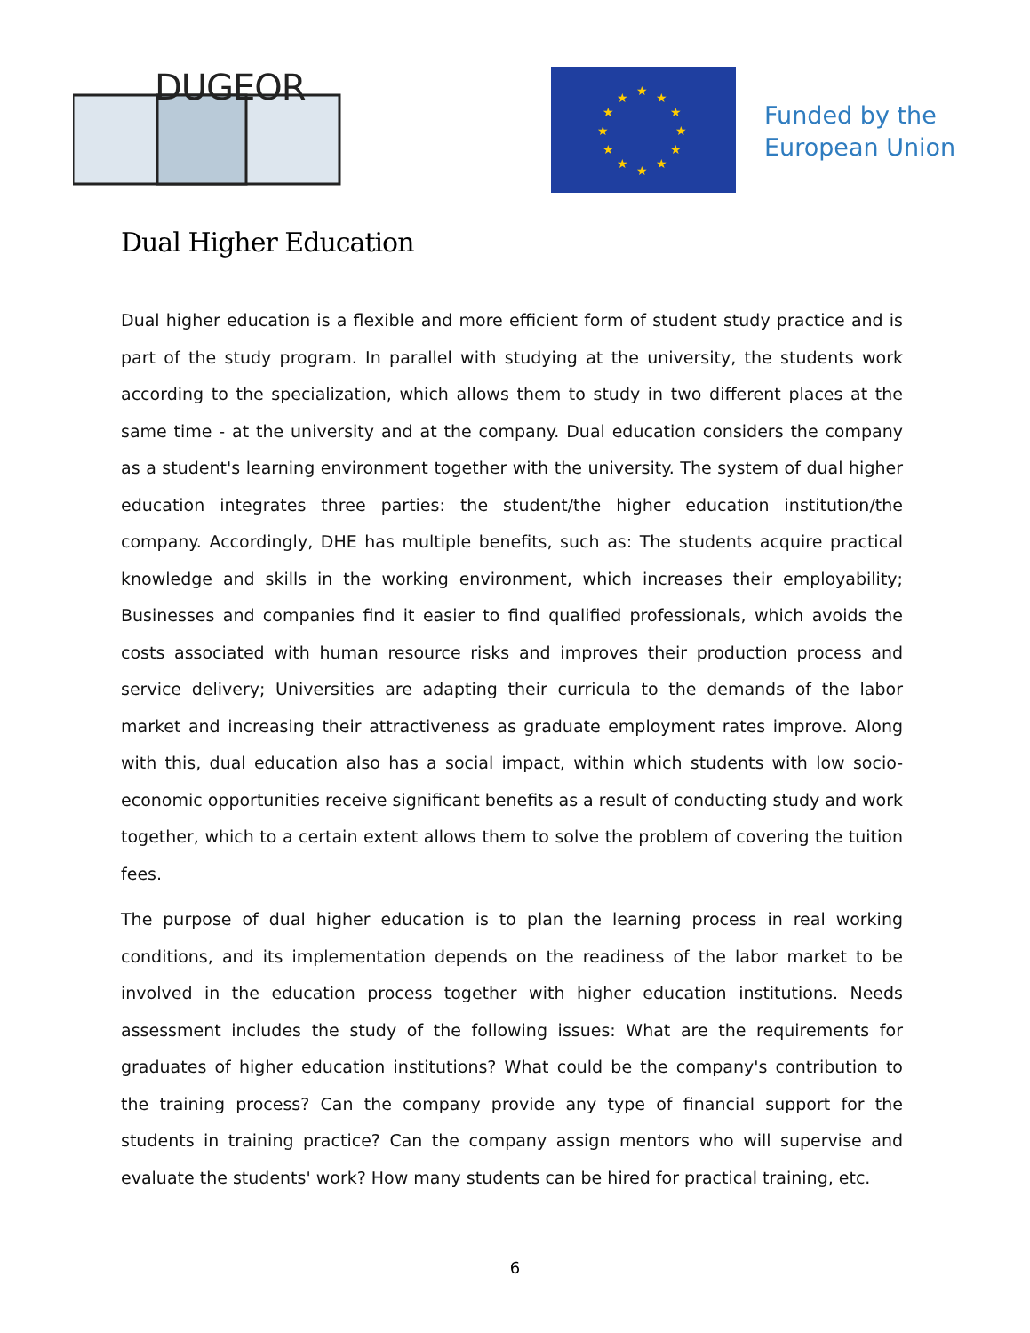DUGEOR
★
★
★
★
★
★
★
★
★
★
★
★
Funded by the
European Union
Dual Higher Education
Dual higher education is a flexible and more efficient form of student study practice and is part of the study program. In parallel with studying at the university, the students work according to the specialization, which allows them to study in two different places at the same time - at the university and at the company. Dual education considers the company as a student's learning environment together with the university. The system of dual higher education integrates three parties: the student/the higher education institution/the company. Accordingly, DHE has multiple benefits, such as: The students acquire practical knowledge and skills in the working environment, which increases their employability; Businesses and companies find it easier to find qualified professionals, which avoids the costs associated with human resource risks and improves their production process and service delivery; Universities are adapting their curricula to the demands of the labor market and increasing their attractiveness as graduate employment rates improve. Along with this, dual education also has a social impact, within which students with low socio-economic opportunities receive significant benefits as a result of conducting study and work together, which to a certain extent allows them to solve the problem of covering the tuition fees.
The purpose of dual higher education is to plan the learning process in real working conditions, and its implementation depends on the readiness of the labor market to be involved in the education process together with higher education institutions. Needs assessment includes the study of the following issues: What are the requirements for graduates of higher education institutions? What could be the company's contribution to the training process? Can the company provide any type of financial support for the students in training practice? Can the company assign mentors who will supervise and evaluate the students' work? How many students can be hired for practical training, etc.
6